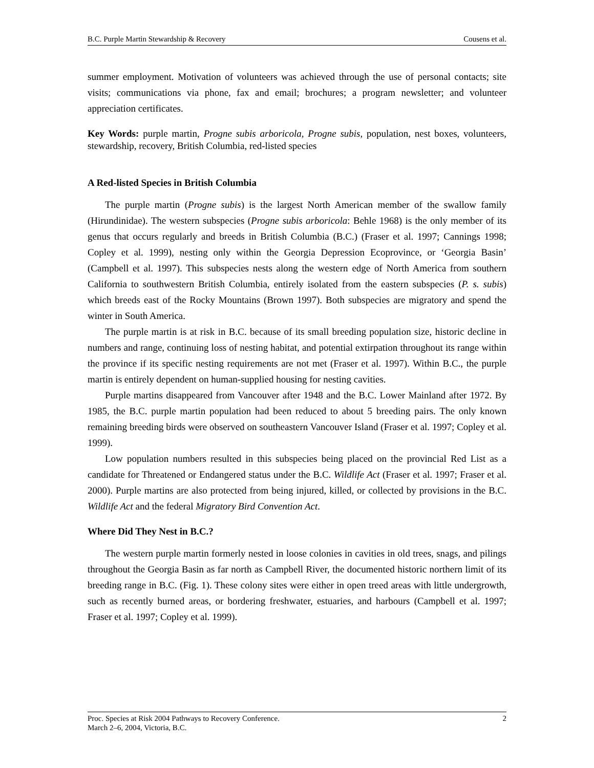B.C. Purple Martin Stewardship & Recovery Cousens et al.
summer employment. Motivation of volunteers was achieved through the use of personal contacts; site visits; communications via phone, fax and email; brochures; a program newsletter; and volunteer appreciation certificates.
Key Words: purple martin, Progne subis arboricola, Progne subis, population, nest boxes, volunteers, stewardship, recovery, British Columbia, red-listed species
A Red-listed Species in British Columbia
The purple martin (Progne subis) is the largest North American member of the swallow family (Hirundinidae). The western subspecies (Progne subis arboricola: Behle 1968) is the only member of its genus that occurs regularly and breeds in British Columbia (B.C.) (Fraser et al. 1997; Cannings 1998; Copley et al. 1999), nesting only within the Georgia Depression Ecoprovince, or ‘Georgia Basin’ (Campbell et al. 1997). This subspecies nests along the western edge of North America from southern California to southwestern British Columbia, entirely isolated from the eastern subspecies (P. s. subis) which breeds east of the Rocky Mountains (Brown 1997). Both subspecies are migratory and spend the winter in South America.
The purple martin is at risk in B.C. because of its small breeding population size, historic decline in numbers and range, continuing loss of nesting habitat, and potential extirpation throughout its range within the province if its specific nesting requirements are not met (Fraser et al. 1997). Within B.C., the purple martin is entirely dependent on human-supplied housing for nesting cavities.
Purple martins disappeared from Vancouver after 1948 and the B.C. Lower Mainland after 1972. By 1985, the B.C. purple martin population had been reduced to about 5 breeding pairs. The only known remaining breeding birds were observed on southeastern Vancouver Island (Fraser et al. 1997; Copley et al. 1999).
Low population numbers resulted in this subspecies being placed on the provincial Red List as a candidate for Threatened or Endangered status under the B.C. Wildlife Act (Fraser et al. 1997; Fraser et al. 2000). Purple martins are also protected from being injured, killed, or collected by provisions in the B.C. Wildlife Act and the federal Migratory Bird Convention Act.
Where Did They Nest in B.C.?
The western purple martin formerly nested in loose colonies in cavities in old trees, snags, and pilings throughout the Georgia Basin as far north as Campbell River, the documented historic northern limit of its breeding range in B.C. (Fig. 1). These colony sites were either in open treed areas with little undergrowth, such as recently burned areas, or bordering freshwater, estuaries, and harbours (Campbell et al. 1997; Fraser et al. 1997; Copley et al. 1999).
2 Proc. Species at Risk 2004 Pathways to Recovery Conference.
March 2–6, 2004, Victoria, B.C.